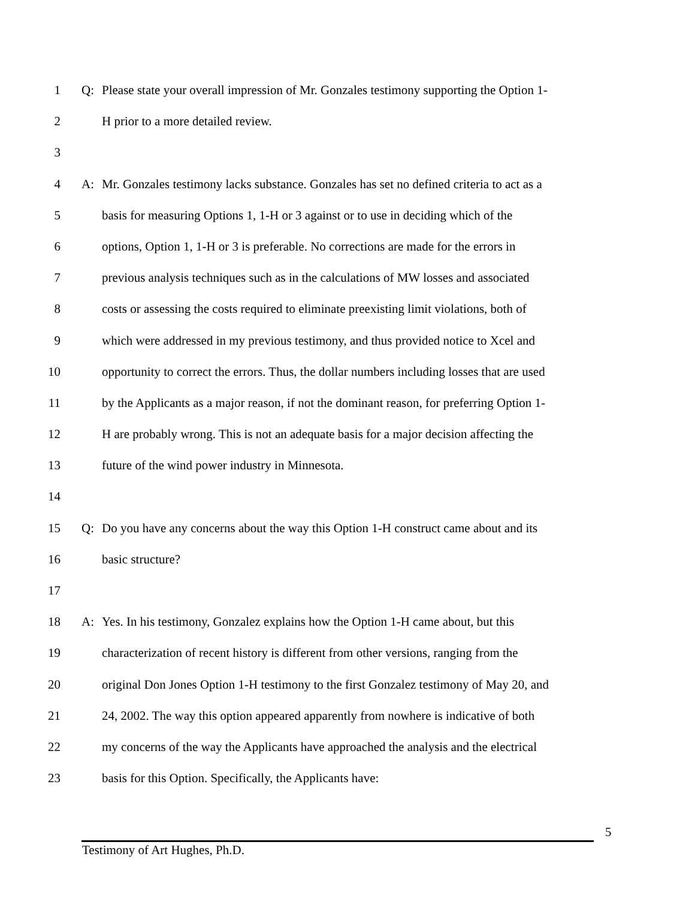1 Q: Please state your overall impression of Mr. Gonzales testimony supporting the Option 1-
2 H prior to a more detailed review.
3
4 A: Mr. Gonzales testimony lacks substance. Gonzales has set no defined criteria to act as a
5 basis for measuring Options 1, 1-H or 3 against or to use in deciding which of the
6 options, Option 1, 1-H or 3 is preferable. No corrections are made for the errors in
7 previous analysis techniques such as in the calculations of MW losses and associated
8 costs or assessing the costs required to eliminate preexisting limit violations, both of
9 which were addressed in my previous testimony, and thus provided notice to Xcel and
10 opportunity to correct the errors. Thus, the dollar numbers including losses that are used
11 by the Applicants as a major reason, if not the dominant reason, for preferring Option 1-
12 H are probably wrong. This is not an adequate basis for a major decision affecting the
13 future of the wind power industry in Minnesota.
14
15 Q: Do you have any concerns about the way this Option 1-H construct came about and its
16 basic structure?
17
18 A: Yes. In his testimony, Gonzalez explains how the Option 1-H came about, but this
19 characterization of recent history is different from other versions, ranging from the
20 original Don Jones Option 1-H testimony to the first Gonzalez testimony of May 20, and
21 24, 2002. The way this option appeared apparently from nowhere is indicative of both
22 my concerns of the way the Applicants have approached the analysis and the electrical
23 basis for this Option. Specifically, the Applicants have:
5
Testimony of Art Hughes, Ph.D.